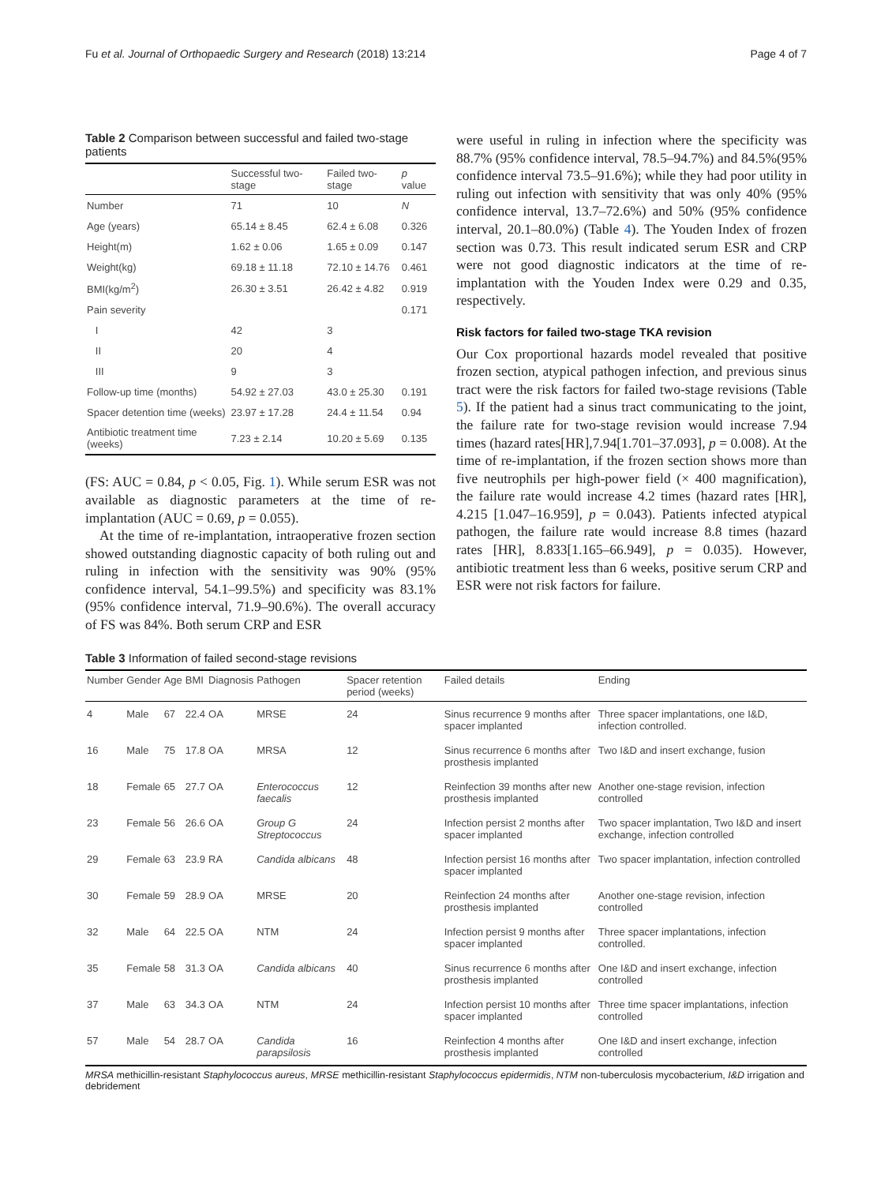Fu et al. Journal of Orthopaedic Surgery and Research (2018) 13:214 Page 4 of 7
Table 2 Comparison between successful and failed two-stage patients
| | Successful two-stage | Failed two-stage | p value |
| --- | --- | --- | --- |
| Number | 71 | 10 | N |
| Age (years) | 65.14 ± 8.45 | 62.4 ± 6.08 | 0.326 |
| Height(m) | 1.62 ± 0.06 | 1.65 ± 0.09 | 0.147 |
| Weight(kg) | 69.18 ± 11.18 | 72.10 ± 14.76 | 0.461 |
| BMI(kg/m<sup>2</sup>) | 26.30 ± 3.51 | 26.42 ± 4.82 | 0.919 |
| Pain severity | | | 0.171 |
| I | 42 | 3 | |
| II | 20 | 4 | |
| III | 9 | 3 | |
| Follow-up time (months) | 54.92 ± 27.03 | 43.0 ± 25.30 | 0.191 |
| Spacer detention time (weeks) | 23.97 ± 17.28 | 24.4 ± 11.54 | 0.94 |
| Antibiotic treatment time (weeks) | 7.23 ± 2.14 | 10.20 ± 5.69 | 0.135 |
(FS: AUC = 0.84, p < 0.05, Fig. 1). While serum ESR was not available as diagnostic parameters at the time of re-implantation (AUC = 0.69, p = 0.055).
At the time of re-implantation, intraoperative frozen section showed outstanding diagnostic capacity of both ruling out and ruling in infection with the sensitivity was 90% (95% confidence interval, 54.1–99.5%) and specificity was 83.1% (95% confidence interval, 71.9–90.6%). The overall accuracy of FS was 84%. Both serum CRP and ESR
were useful in ruling in infection where the specificity was 88.7% (95% confidence interval, 78.5–94.7%) and 84.5%(95% confidence interval 73.5–91.6%); while they had poor utility in ruling out infection with sensitivity that was only 40% (95% confidence interval, 13.7–72.6%) and 50% (95% confidence interval, 20.1–80.0%) (Table 4). The Youden Index of frozen section was 0.73. This result indicated serum ESR and CRP were not good diagnostic indicators at the time of re-implantation with the Youden Index were 0.29 and 0.35, respectively.
Risk factors for failed two-stage TKA revision
Our Cox proportional hazards model revealed that positive frozen section, atypical pathogen infection, and previous sinus tract were the risk factors for failed two-stage revisions (Table 5). If the patient had a sinus tract communicating to the joint, the failure rate for two-stage revision would increase 7.94 times (hazard rates[HR],7.94[1.701–37.093], p = 0.008). At the time of re-implantation, if the frozen section shows more than five neutrophils per high-power field (× 400 magnification), the failure rate would increase 4.2 times (hazard rates [HR], 4.215 [1.047–16.959], p = 0.043). Patients infected atypical pathogen, the failure rate would increase 8.8 times (hazard rates [HR], 8.833[1.165–66.949], p = 0.035). However, antibiotic treatment less than 6 weeks, positive serum CRP and ESR were not risk factors for failure.
Table 3 Information of failed second-stage revisions
| Number | Gender | Age | BMI | Diagnosis | Pathogen | Spacer retention period (weeks) | Failed details | Ending |
| --- | --- | --- | --- | --- | --- | --- | --- | --- |
| 4 | Male | 67 | 22.4 | OA | MRSE | 24 | Sinus recurrence 9 months after spacer implanted | Three spacer implantations, one I&D, infection controlled. |
| 16 | Male | 75 | 17.8 | OA | MRSA | 12 | Sinus recurrence 6 months after prosthesis implanted | Two I&D and insert exchange, fusion |
| 18 | Female | 65 | 27.7 | OA | Enterococcus faecalis | 12 | Reinfection 39 months after new prosthesis implanted | Another one-stage revision, infection controlled |
| 23 | Female | 56 | 26.6 | OA | Group G Streptococcus | 24 | Infection persist 2 months after spacer implanted | Two spacer implantation, Two I&D and insert exchange, infection controlled |
| 29 | Female | 63 | 23.9 | RA | Candida albicans | 48 | Infection persist 16 months after spacer implanted | Two spacer implantation, infection controlled |
| 30 | Female | 59 | 28.9 | OA | MRSE | 20 | Reinfection 24 months after prosthesis implanted | Another one-stage revision, infection controlled |
| 32 | Male | 64 | 22.5 | OA | NTM | 24 | Infection persist 9 months after spacer implanted | Three spacer implantations, infection controlled. |
| 35 | Female | 58 | 31.3 | OA | Candida albicans | 40 | Sinus recurrence 6 months after prosthesis implanted | One I&D and insert exchange, infection controlled |
| 37 | Male | 63 | 34.3 | OA | NTM | 24 | Infection persist 10 months after spacer implanted | Three time spacer implantations, infection controlled |
| 57 | Male | 54 | 28.7 | OA | Candida parapsilosis | 16 | Reinfection 4 months after prosthesis implanted | One I&D and insert exchange, infection controlled |
MRSA methicillin-resistant Staphylococcus aureus, MRSE methicillin-resistant Staphylococcus epidermidis, NTM non-tuberculosis mycobacterium, I&D irrigation and debridement